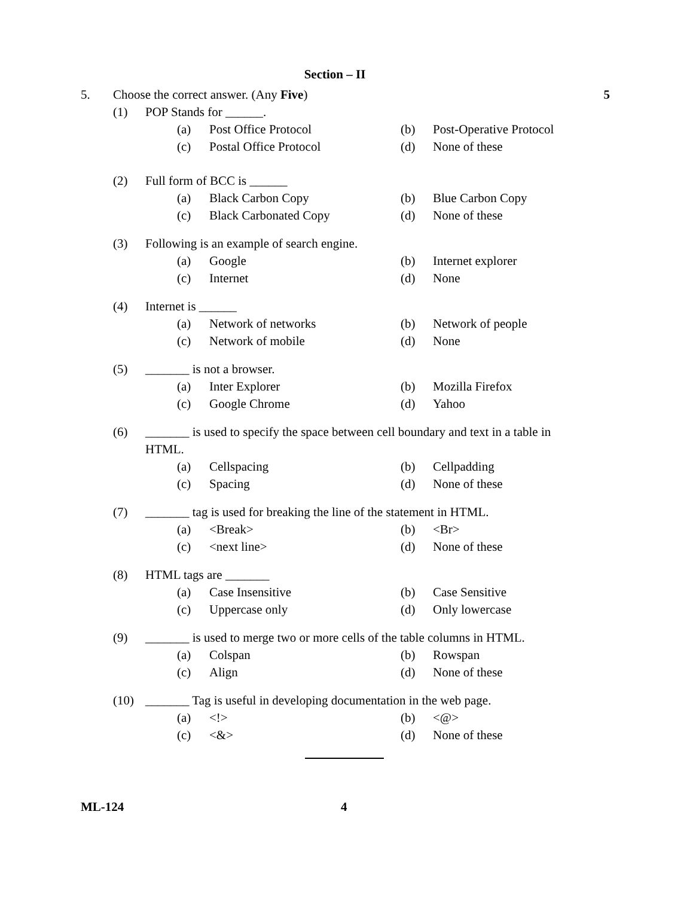Section – II
5. Choose the correct answer. (Any Five) 5
(1) POP Stands for ______.
(a) Post Office Protocol (b) Post-Operative Protocol
(c) Postal Office Protocol (d) None of these
(2) Full form of BCC is ______
(a) Black Carbon Copy (b) Blue Carbon Copy
(c) Black Carbonated Copy (d) None of these
(3) Following is an example of search engine.
(a) Google (b) Internet explorer
(c) Internet (d) None
(4) Internet is ______
(a) Network of networks (b) Network of people
(c) Network of mobile (d) None
(5) _______ is not a browser.
(a) Inter Explorer (b) Mozilla Firefox
(c) Google Chrome (d) Yahoo
(6) _______ is used to specify the space between cell boundary and text in a table in
HTML.
(a) Cellspacing (b) Cellpadding
(c) Spacing (d) None of these
(7) _______ tag is used for breaking the line of the statement in HTML.
(a) <Break> (b) <Br>
(c) <next line> (d) None of these
(8) HTML tags are _______
(a) Case Insensitive (b) Case Sensitive
(c) Uppercase only (d) Only lowercase
(9) _______ is used to merge two or more cells of the table columns in HTML.
(a) Colspan (b) Rowspan
(c) Align (d) None of these
(10) _______ Tag is useful in developing documentation in the web page.
(a) <!> (b) <@>
(c) <&> (d) None of these
ML-124 4